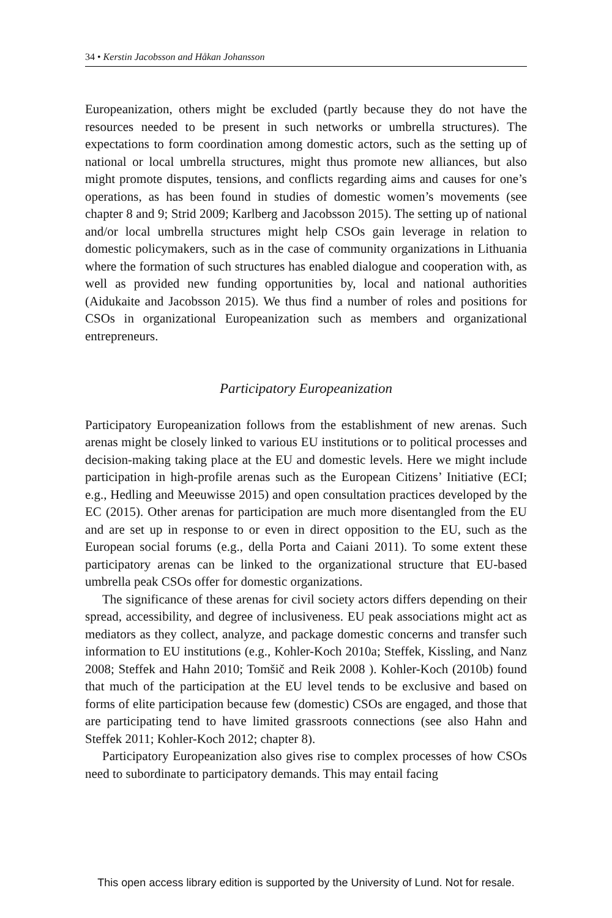34 • Kerstin Jacobsson and Håkan Johansson
Europeanization, others might be excluded (partly because they do not have the resources needed to be present in such networks or umbrella structures). The expectations to form coordination among domestic actors, such as the setting up of national or local umbrella structures, might thus promote new alliances, but also might promote disputes, tensions, and conflicts regarding aims and causes for one’s operations, as has been found in studies of domestic women’s movements (see chapter 8 and 9; Strid 2009; Karlberg and Jacobsson 2015). The setting up of national and/or local umbrella structures might help CSOs gain leverage in relation to domestic policymakers, such as in the case of community organizations in Lithuania where the formation of such structures has enabled dialogue and cooperation with, as well as provided new funding opportunities by, local and national authorities (Aidukaite and Jacobsson 2015). We thus find a number of roles and positions for CSOs in organizational Europeanization such as members and organizational entrepreneurs.
Participatory Europeanization
Participatory Europeanization follows from the establishment of new arenas. Such arenas might be closely linked to various EU institutions or to political processes and decision-making taking place at the EU and domestic levels. Here we might include participation in high-profile arenas such as the European Citizens’ Initiative (ECI; e.g., Hedling and Meeuwisse 2015) and open consultation practices developed by the EC (2015). Other arenas for participation are much more disentangled from the EU and are set up in response to or even in direct opposition to the EU, such as the European social forums (e.g., della Porta and Caiani 2011). To some extent these participatory arenas can be linked to the organizational structure that EU-based umbrella peak CSOs offer for domestic organizations.
The significance of these arenas for civil society actors differs depending on their spread, accessibility, and degree of inclusiveness. EU peak associations might act as mediators as they collect, analyze, and package domestic concerns and transfer such information to EU institutions (e.g., Kohler-Koch 2010a; Steffek, Kissling, and Nanz 2008; Steffek and Hahn 2010; Tomšič and Reik 2008 ). Kohler-Koch (2010b) found that much of the participation at the EU level tends to be exclusive and based on forms of elite participation because few (domestic) CSOs are engaged, and those that are participating tend to have limited grassroots connections (see also Hahn and Steffek 2011; Kohler-Koch 2012; chapter 8).
Participatory Europeanization also gives rise to complex processes of how CSOs need to subordinate to participatory demands. This may entail facing
This open access library edition is supported by the University of Lund. Not for resale.